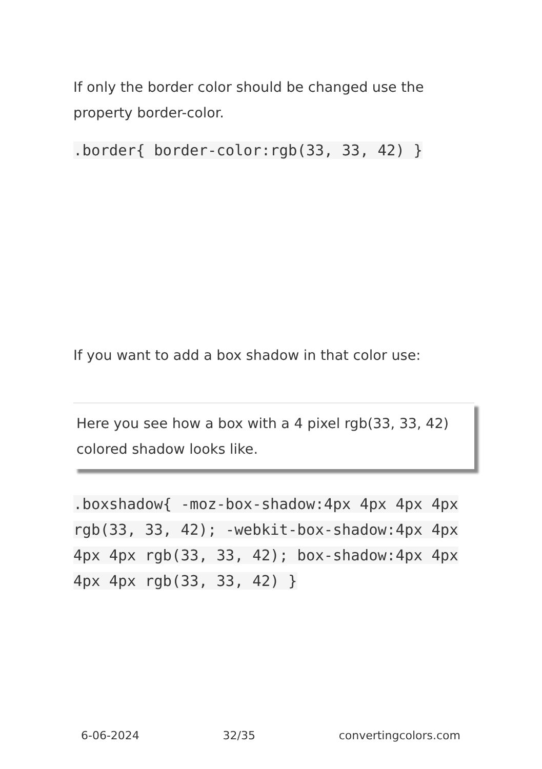If only the border color should be changed use the property border-color.
.border{ border-color:rgb(33, 33, 42) }
If you want to add a box shadow in that color use:
Here you see how a box with a 4 pixel rgb(33, 33, 42) colored shadow looks like.
.boxshadow{ -moz-box-shadow:4px 4px 4px 4px rgb(33, 33, 42); -webkit-box-shadow:4px 4px 4px 4px rgb(33, 33, 42); box-shadow:4px 4px 4px 4px rgb(33, 33, 42) }
6-06-2024 32/35 convertingcolors.com